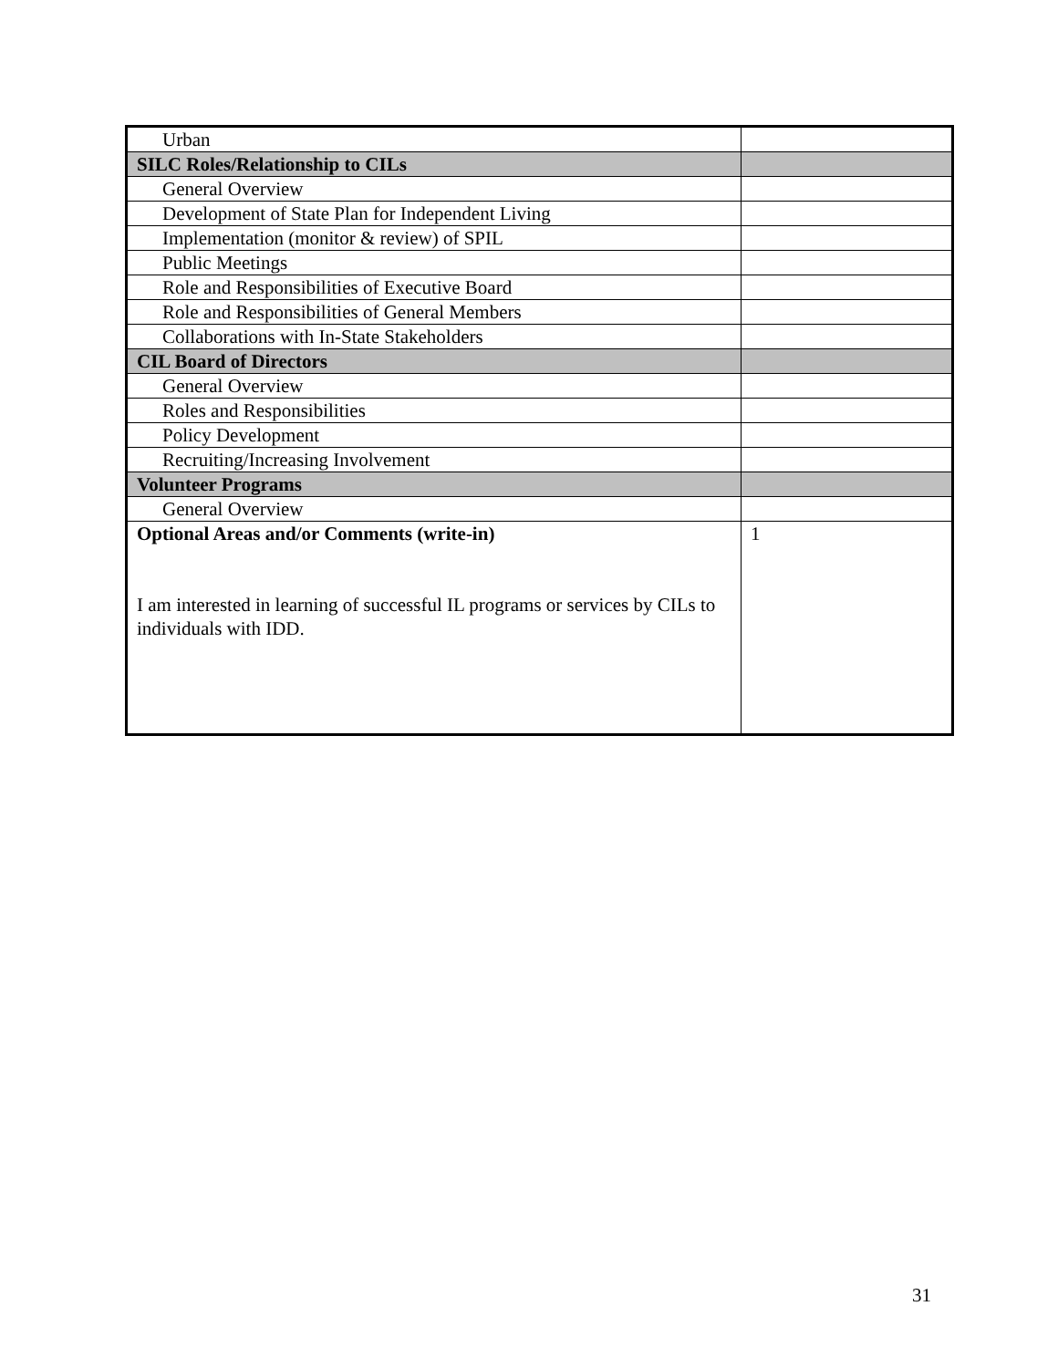| Urban | |
| SILC Roles/Relationship to CILs | |
| General Overview | |
| Development of State Plan for Independent Living | |
| Implementation (monitor & review) of SPIL | |
| Public Meetings | |
| Role and Responsibilities of Executive Board | |
| Role and Responsibilities of General Members | |
| Collaborations with In-State Stakeholders | |
| CIL Board of Directors | |
| General Overview | |
| Roles and Responsibilities | |
| Policy Development | |
| Recruiting/Increasing Involvement | |
| Volunteer Programs | |
| General Overview | |
| Optional Areas and/or Comments (write-in) I am interested in learning of successful IL programs or services by CILs to individuals with IDD. | 1 |
31